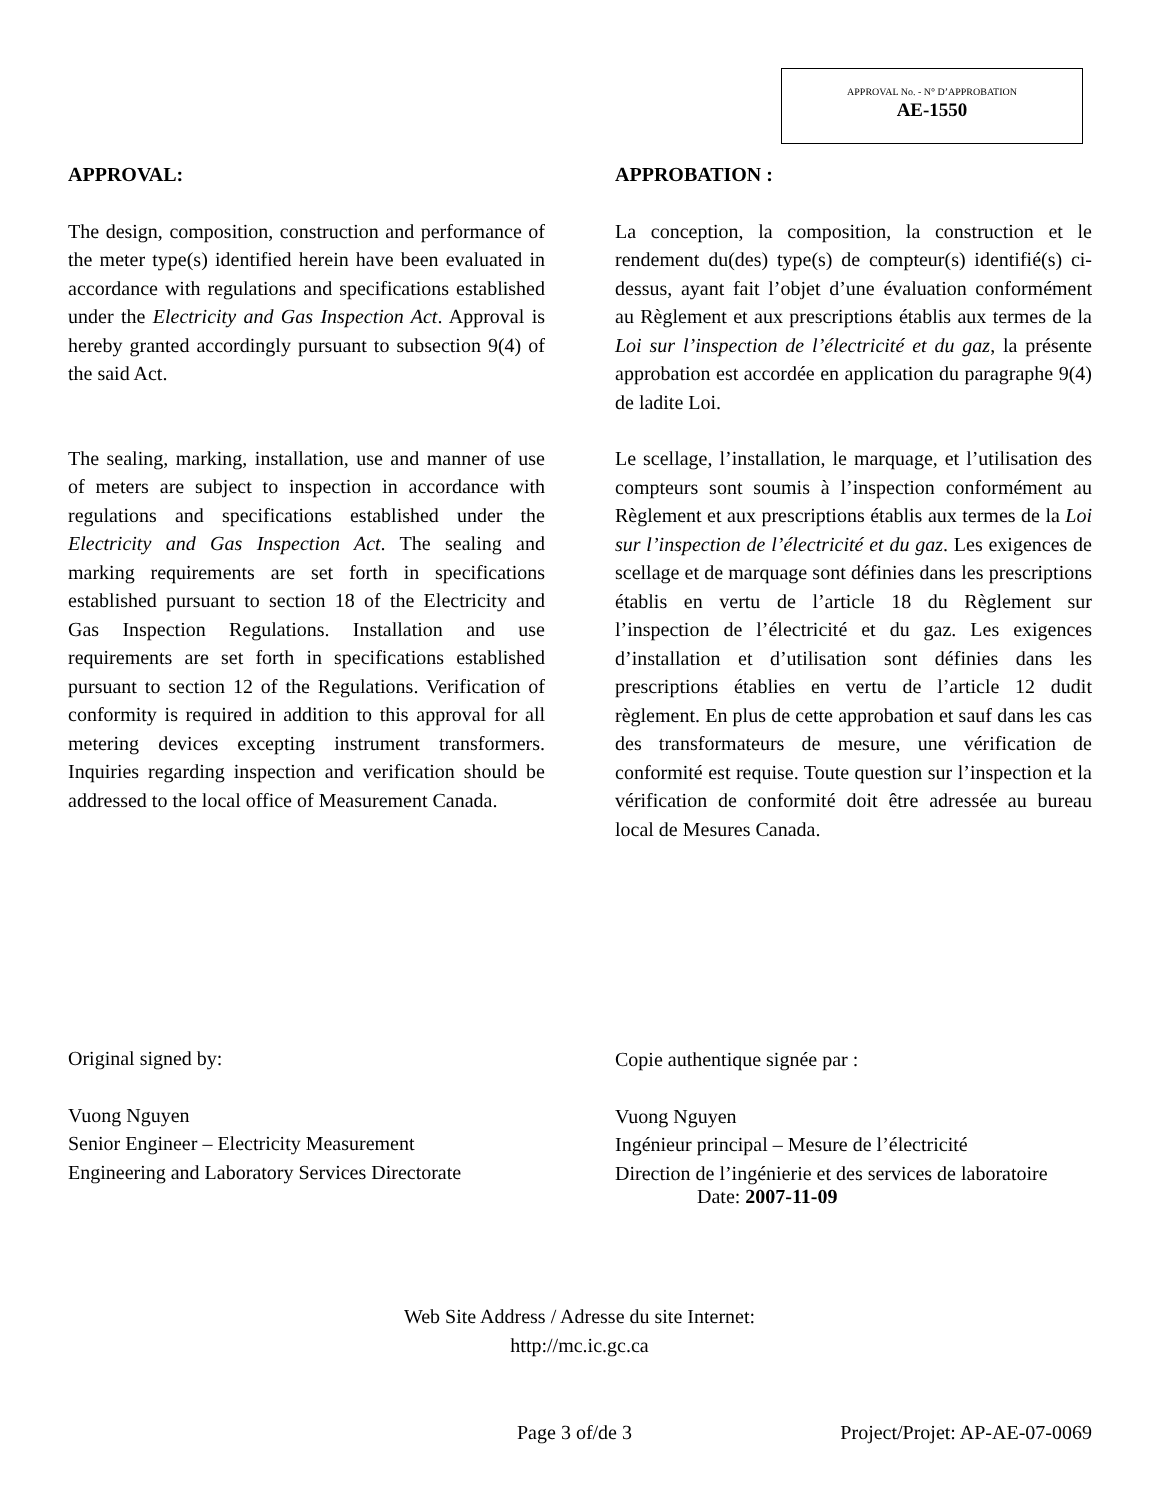APPROVAL No. - N° D’APPROBATION
AE-1550
APPROVAL:
The design, composition, construction and performance of the meter type(s) identified herein have been evaluated in accordance with regulations and specifications established under the Electricity and Gas Inspection Act. Approval is hereby granted accordingly pursuant to subsection 9(4) of the said Act.
The sealing, marking, installation, use and manner of use of meters are subject to inspection in accordance with regulations and specifications established under the Electricity and Gas Inspection Act. The sealing and marking requirements are set forth in specifications established pursuant to section 18 of the Electricity and Gas Inspection Regulations. Installation and use requirements are set forth in specifications established pursuant to section 12 of the Regulations. Verification of conformity is required in addition to this approval for all metering devices excepting instrument transformers. Inquiries regarding inspection and verification should be addressed to the local office of Measurement Canada.
Original signed by:
Vuong Nguyen
Senior Engineer – Electricity Measurement
Engineering and Laboratory Services Directorate
APPROBATION :
La conception, la composition, la construction et le rendement du(des) type(s) de compteur(s) identifié(s) ci-dessus, ayant fait l’objet d’une évaluation conformément au Règlement et aux prescriptions établis aux termes de la Loi sur l’inspection de l’électricité et du gaz, la présente approbation est accordée en application du paragraphe 9(4) de ladite Loi.
Le scellage, l’installation, le marquage, et l’utilisation des compteurs sont soumis à l’inspection conformément au Règlement et aux prescriptions établis aux termes de la Loi sur l’inspection de l’électricité et du gaz. Les exigences de scellage et de marquage sont définies dans les prescriptions établis en vertu de l’article 18 du Règlement sur l’inspection de l’électricité et du gaz. Les exigences d’installation et d’utilisation sont définies dans les prescriptions établies en vertu de l’article 12 dudit règlement. En plus de cette approbation et sauf dans les cas des transformateurs de mesure, une vérification de conformité est requise. Toute question sur l’inspection et la vérification de conformité doit être adressée au bureau local de Mesures Canada.
Copie authentique signée par :
Vuong Nguyen
Ingénieur principal – Mesure de l’électricité
Direction de l’ingénierie et des services de laboratoire
Date: 2007-11-09
Web Site Address / Adresse du site Internet:
http://mc.ic.gc.ca
Page 3 of/de 3 Project/Projet: AP-AE-07-0069